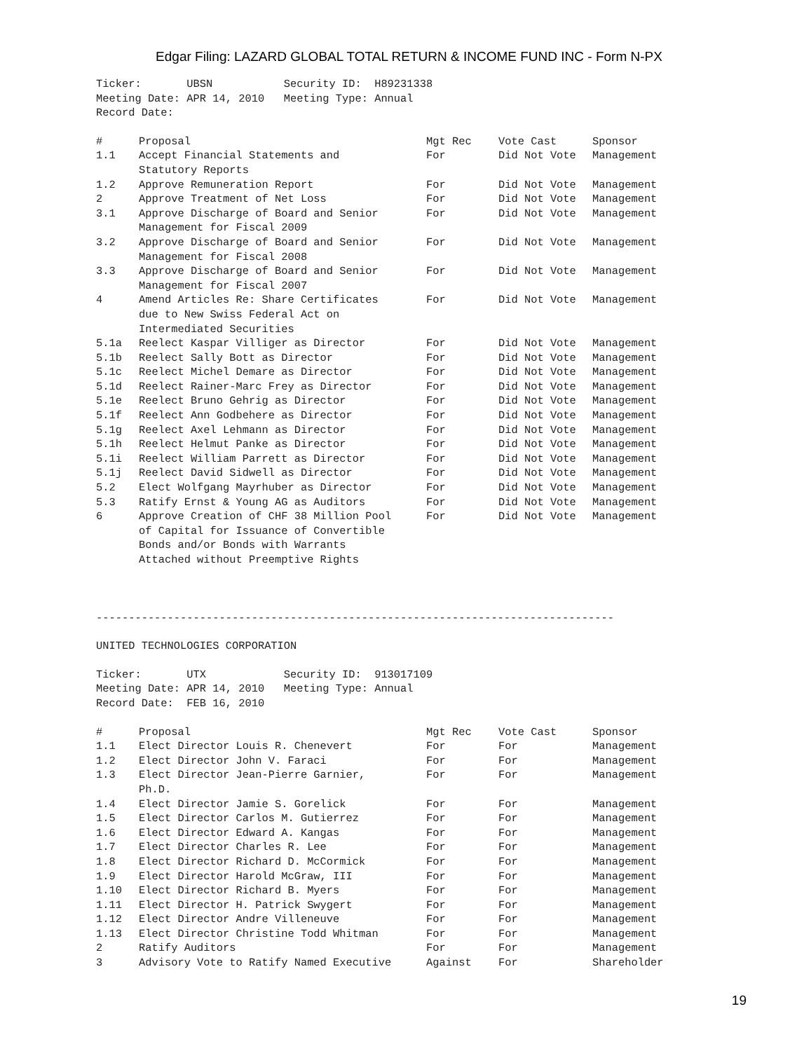Edgar Filing: LAZARD GLOBAL TOTAL RETURN & INCOME FUND INC - Form N-PX
Ticker:       UBSN           Security ID:  H89231338
Meeting Date: APR 14, 2010   Meeting Type: Annual
Record Date:
| # | Proposal | Mgt Rec | Vote Cast | Sponsor |
| --- | --- | --- | --- | --- |
| 1.1 | Accept Financial Statements and Statutory Reports | For | Did Not Vote | Management |
| 1.2 | Approve Remuneration Report | For | Did Not Vote | Management |
| 2 | Approve Treatment of Net Loss | For | Did Not Vote | Management |
| 3.1 | Approve Discharge of Board and Senior Management for Fiscal 2009 | For | Did Not Vote | Management |
| 3.2 | Approve Discharge of Board and Senior Management for Fiscal 2008 | For | Did Not Vote | Management |
| 3.3 | Approve Discharge of Board and Senior Management for Fiscal 2007 | For | Did Not Vote | Management |
| 4 | Amend Articles Re: Share Certificates due to New Swiss Federal Act on Intermediated Securities | For | Did Not Vote | Management |
| 5.1a | Reelect Kaspar Villiger as Director | For | Did Not Vote | Management |
| 5.1b | Reelect Sally Bott as Director | For | Did Not Vote | Management |
| 5.1c | Reelect Michel Demare as Director | For | Did Not Vote | Management |
| 5.1d | Reelect Rainer-Marc Frey as Director | For | Did Not Vote | Management |
| 5.1e | Reelect Bruno Gehrig as Director | For | Did Not Vote | Management |
| 5.1f | Reelect Ann Godbehere as Director | For | Did Not Vote | Management |
| 5.1g | Reelect Axel Lehmann as Director | For | Did Not Vote | Management |
| 5.1h | Reelect Helmut Panke as Director | For | Did Not Vote | Management |
| 5.1i | Reelect William Parrett as Director | For | Did Not Vote | Management |
| 5.1j | Reelect David Sidwell as Director | For | Did Not Vote | Management |
| 5.2 | Elect Wolfgang Mayrhuber as Director | For | Did Not Vote | Management |
| 5.3 | Ratify Ernst & Young AG as Auditors | For | Did Not Vote | Management |
| 6 | Approve Creation of CHF 38 Million Pool of Capital for Issuance of Convertible Bonds and/or Bonds with Warrants Attached without Preemptive Rights | For | Did Not Vote | Management |
--------------------------------------------------------------------------------
UNITED TECHNOLOGIES CORPORATION
Ticker:       UTX            Security ID:  913017109
Meeting Date: APR 14, 2010   Meeting Type: Annual
Record Date:  FEB 16, 2010
| # | Proposal | Mgt Rec | Vote Cast | Sponsor |
| --- | --- | --- | --- | --- |
| 1.1 | Elect Director Louis R. Chenevert | For | For | Management |
| 1.2 | Elect Director John V. Faraci | For | For | Management |
| 1.3 | Elect Director Jean-Pierre Garnier, Ph.D. | For | For | Management |
| 1.4 | Elect Director Jamie S. Gorelick | For | For | Management |
| 1.5 | Elect Director Carlos M. Gutierrez | For | For | Management |
| 1.6 | Elect Director Edward A. Kangas | For | For | Management |
| 1.7 | Elect Director Charles R. Lee | For | For | Management |
| 1.8 | Elect Director Richard D. McCormick | For | For | Management |
| 1.9 | Elect Director Harold McGraw, III | For | For | Management |
| 1.10 | Elect Director Richard B. Myers | For | For | Management |
| 1.11 | Elect Director H. Patrick Swygert | For | For | Management |
| 1.12 | Elect Director Andre Villeneuve | For | For | Management |
| 1.13 | Elect Director Christine Todd Whitman | For | For | Management |
| 2 | Ratify Auditors | For | For | Management |
| 3 | Advisory Vote to Ratify Named Executive | Against | For | Shareholder |
19